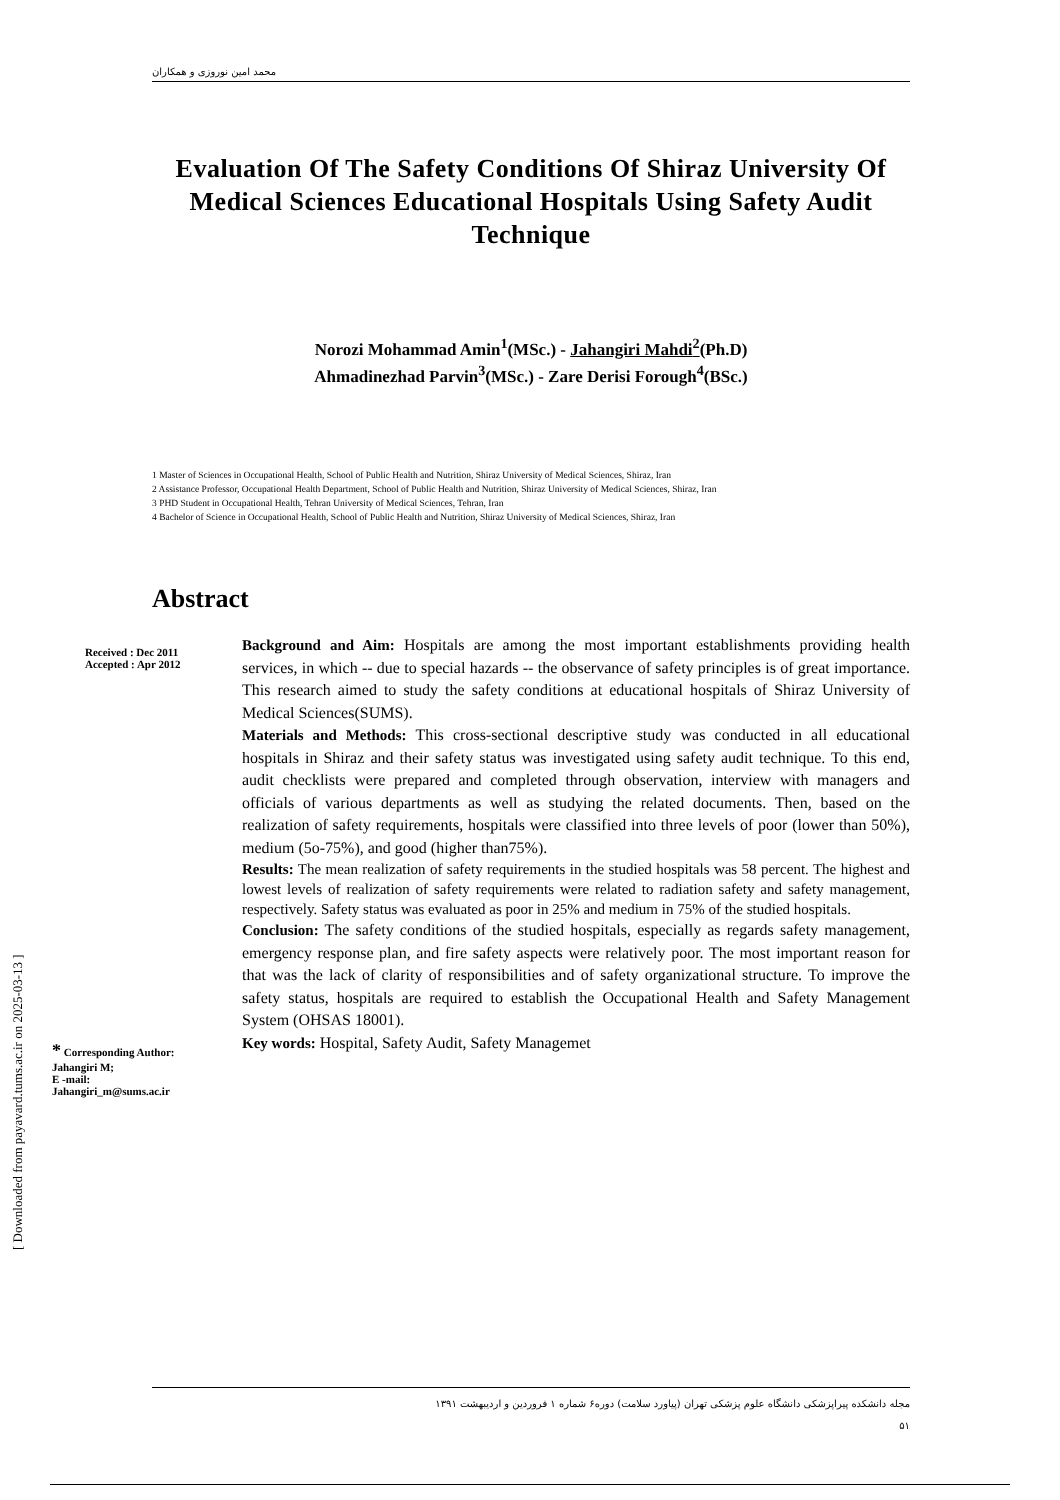محمد امین نوروزی و همکاران
Evaluation Of The Safety Conditions Of Shiraz University Of Medical Sciences Educational Hospitals Using Safety Audit Technique
Norozi Mohammad Amin<sup>1</sup>(MSc.) - Jahangiri Mahdi<sup>2</sup>(Ph.D)
Ahmadinezhad Parvin<sup>3</sup>(MSc.) - Zare Derisi Forough<sup>4</sup>(BSc.)
1 Master of Sciences in Occupational Health, School of Public Health and Nutrition, Shiraz University of Medical Sciences, Shiraz, Iran
2 Assistance Professor, Occupational Health Department, School of Public Health and Nutrition, Shiraz University of Medical Sciences, Shiraz, Iran
3 PHD Student in Occupational Health, Tehran University of Medical Sciences, Tehran, Iran
4 Bachelor of Science in Occupational Health, School of Public Health and Nutrition, Shiraz University of Medical Sciences, Shiraz, Iran
Abstract
Received : Dec 2011
Accepted : Apr 2012
* Corresponding Author:
Jahangiri M;
E -mail:
Jahangiri_m@sums.ac.ir
Background and Aim: Hospitals are among the most important establishments providing health services, in which -- due to special hazards -- the observance of safety principles is of great importance. This research aimed to study the safety conditions at educational hospitals of Shiraz University of Medical Sciences(SUMS).
Materials and Methods: This cross-sectional descriptive study was conducted in all educational hospitals in Shiraz and their safety status was investigated using safety audit technique. To this end, audit checklists were prepared and completed through observation, interview with managers and officials of various departments as well as studying the related documents. Then, based on the realization of safety requirements, hospitals were classified into three levels of poor (lower than 50%), medium (5o-75%), and good (higher than75%).
Results: The mean realization of safety requirements in the studied hospitals was 58 percent. The highest and lowest levels of realization of safety requirements were related to radiation safety and safety management, respectively. Safety status was evaluated as poor in 25% and medium in 75% of the studied hospitals.
Conclusion: The safety conditions of the studied hospitals, especially as regards safety management, emergency response plan, and fire safety aspects were relatively poor. The most important reason for that was the lack of clarity of responsibilities and of safety organizational structure. To improve the safety status, hospitals are required to establish the Occupational Health and Safety Management System (OHSAS 18001).
Key words: Hospital, Safety Audit, Safety Managemet
مجله دانشکده پیراپزشکی دانشگاه علوم پزشکی تهران (پیاورد سلامت) دوره۶ شماره ۱ فروردین و اردیبهشت ۱۳۹۱
۵۱
[ Downloaded from payavard.tums.ac.ir on 2025-03-13 ]